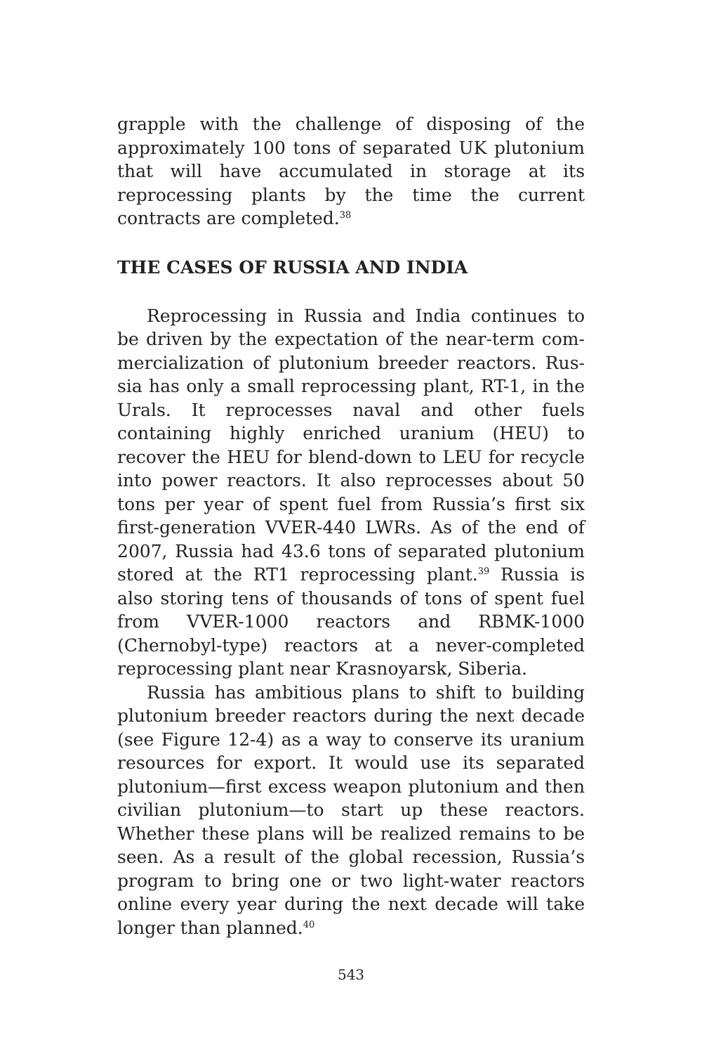grapple with the challenge of disposing of the approx­imately 100 tons of separated UK plutonium that will have accumulated in storage at its reprocessing plants by the time the current contracts are completed.<sup>38</sup>
THE CASES OF RUSSIA AND INDIA
Reprocessing in Russia and India continues to be driven by the expectation of the near-term com­mercialization of plutonium breeder reactors. Rus­sia has only a small reprocessing plant, RT-1, in the Urals. It reprocesses naval and other fuels containing highly enriched uranium (HEU) to recover the HEU for blend-down to LEU for recycle into power reac­tors. It also reprocesses about 50 tons per year of spent fuel from Russia’s first six first-generation VVER-440 LWRs. As of the end of 2007, Russia had 43.6 tons of separated plutonium stored at the RT1 reprocessing plant.<sup>39</sup> Russia is also storing tens of thousands of tons of spent fuel from VVER-1000 reactors and RBMK-1000 (Chernobyl-type) reactors at a never-completed reprocessing plant near Krasnoyarsk, Siberia.
Russia has ambitious plans to shift to building plutonium breeder reactors during the next decade (see Figure 12-4) as a way to conserve its uranium re­sources for export. It would use its separated plutoni­um—first excess weapon plutonium and then civilian plutonium—to start up these reactors. Whether these plans will be realized remains to be seen. As a result of the global recession, Russia’s program to bring one or two light-water reactors online every year during the next decade will take longer than planned.<sup>40</sup>
543